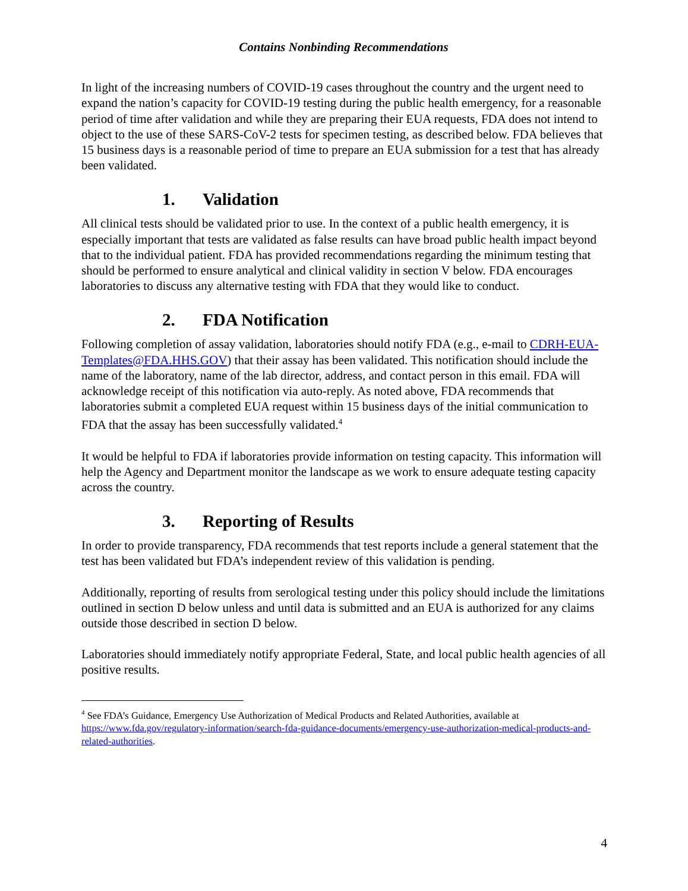Contains Nonbinding Recommendations
In light of the increasing numbers of COVID-19 cases throughout the country and the urgent need to expand the nation’s capacity for COVID-19 testing during the public health emergency, for a reasonable period of time after validation and while they are preparing their EUA requests, FDA does not intend to object to the use of these SARS-CoV-2 tests for specimen testing, as described below. FDA believes that 15 business days is a reasonable period of time to prepare an EUA submission for a test that has already been validated.
1. Validation
All clinical tests should be validated prior to use. In the context of a public health emergency, it is especially important that tests are validated as false results can have broad public health impact beyond that to the individual patient. FDA has provided recommendations regarding the minimum testing that should be performed to ensure analytical and clinical validity in section V below. FDA encourages laboratories to discuss any alternative testing with FDA that they would like to conduct.
2. FDA Notification
Following completion of assay validation, laboratories should notify FDA (e.g., e-mail to CDRH-EUA-Templates@FDA.HHS.GOV) that their assay has been validated. This notification should include the name of the laboratory, name of the lab director, address, and contact person in this email. FDA will acknowledge receipt of this notification via auto-reply. As noted above, FDA recommends that laboratories submit a completed EUA request within 15 business days of the initial communication to FDA that the assay has been successfully validated.<sup>4</sup>
It would be helpful to FDA if laboratories provide information on testing capacity. This information will help the Agency and Department monitor the landscape as we work to ensure adequate testing capacity across the country.
3. Reporting of Results
In order to provide transparency, FDA recommends that test reports include a general statement that the test has been validated but FDA’s independent review of this validation is pending.
Additionally, reporting of results from serological testing under this policy should include the limitations outlined in section D below unless and until data is submitted and an EUA is authorized for any claims outside those described in section D below.
Laboratories should immediately notify appropriate Federal, State, and local public health agencies of all positive results.
<sup>4</sup> See FDA’s Guidance, Emergency Use Authorization of Medical Products and Related Authorities, available at https://www.fda.gov/regulatory-information/search-fda-guidance-documents/emergency-use-authorization-medical-products-and-related-authorities.
4